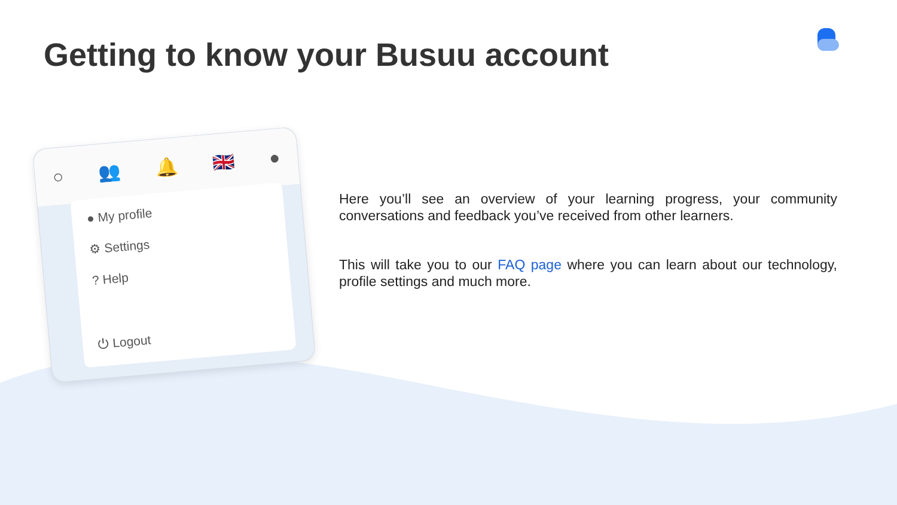Getting to know your Busuu account
○ 👥 🔔 🇬🇧 ●
● My profile
⚙ Settings
? Help
⏻ Logout
Here you’ll see an overview of your learning progress, your community conversations and feedback you’ve received from other learners.
This will take you to our FAQ page where you can learn about our technology, profile settings and much more.